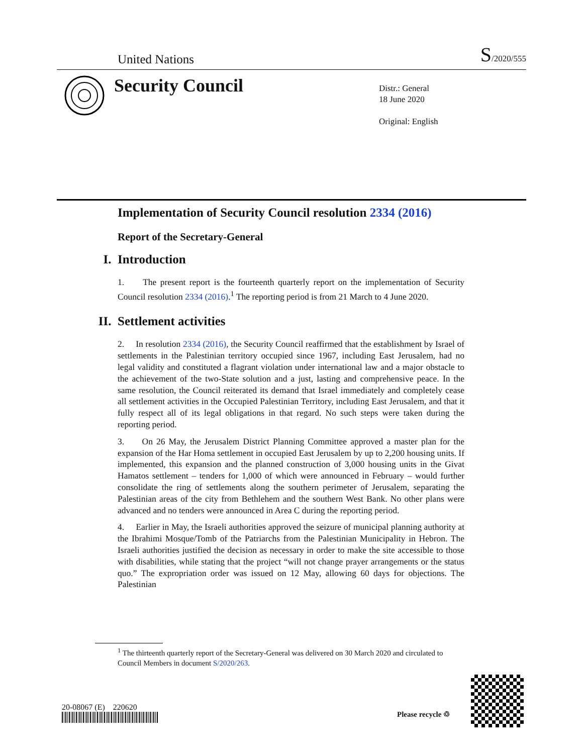United Nations S/2020/555
Security Council
Distr.: General
18 June 2020
Original: English
Implementation of Security Council resolution 2334 (2016)
Report of the Secretary-General
I. Introduction
1. The present report is the fourteenth quarterly report on the implementation of Security Council resolution 2334 (2016).<sup>1</sup> The reporting period is from 21 March to 4 June 2020.
II. Settlement activities
2. In resolution 2334 (2016), the Security Council reaffirmed that the establishment by Israel of settlements in the Palestinian territory occupied since 1967, including East Jerusalem, had no legal validity and constituted a flagrant violation under international law and a major obstacle to the achievement of the two-State solution and a just, lasting and comprehensive peace. In the same resolution, the Council reiterated its demand that Israel immediately and completely cease all settlement activities in the Occupied Palestinian Territory, including East Jerusalem, and that it fully respect all of its legal obligations in that regard. No such steps were taken during the reporting period.
3. On 26 May, the Jerusalem District Planning Committee approved a master plan for the expansion of the Har Homa settlement in occupied East Jerusalem by up to 2,200 housing units. If implemented, this expansion and the planned construction of 3,000 housing units in the Givat Hamatos settlement – tenders for 1,000 of which were announced in February – would further consolidate the ring of settlements along the southern perimeter of Jerusalem, separating the Palestinian areas of the city from Bethlehem and the southern West Bank. No other plans were advanced and no tenders were announced in Area C during the reporting period.
4. Earlier in May, the Israeli authorities approved the seizure of municipal planning authority at the Ibrahimi Mosque/Tomb of the Patriarchs from the Palestinian Municipality in Hebron. The Israeli authorities justified the decision as necessary in order to make the site accessible to those with disabilities, while stating that the project “will not change prayer arrangements or the status quo.” The expropriation order was issued on 12 May, allowing 60 days for objections. The Palestinian
<sup>1</sup> The thirteenth quarterly report of the Secretary-General was delivered on 30 March 2020 and circulated to Council Members in document S/2020/263.
20-08067 (E) 220620
Please recycle ♲